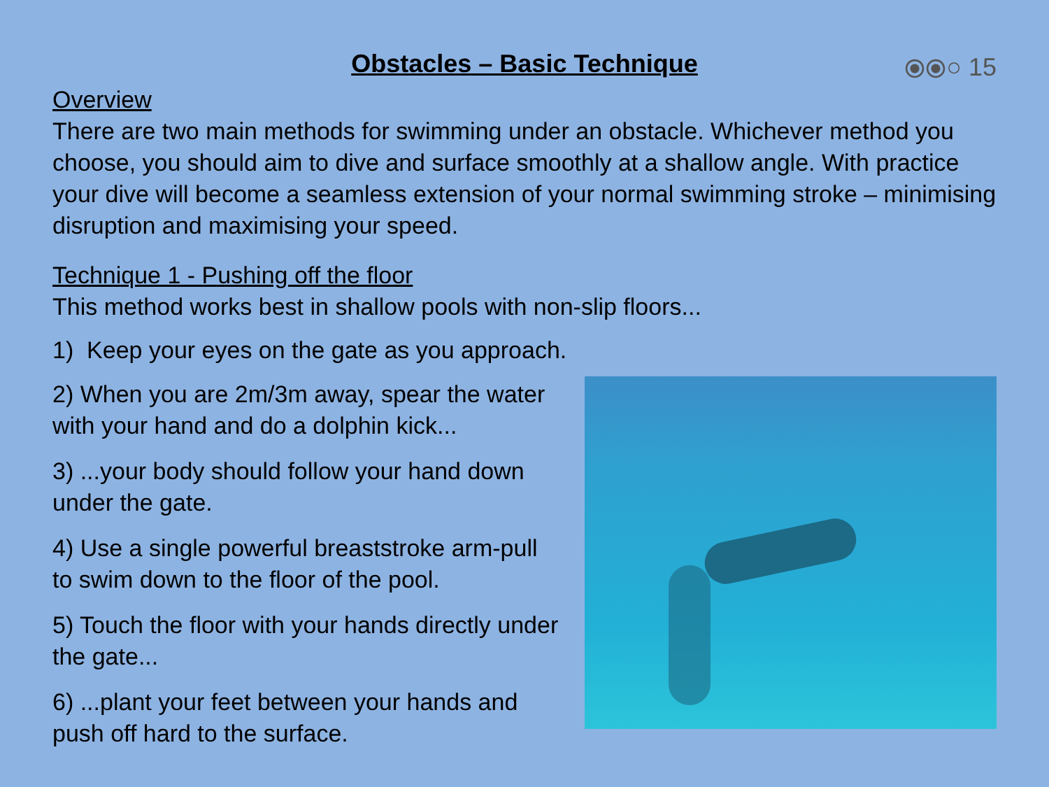Obstacles – Basic Technique
⦿⦿○ 15
Overview
There are two main methods for swimming under an obstacle. Whichever method you choose, you should aim to dive and surface smoothly at a shallow angle. With practice your dive will become a seamless extension of your normal swimming stroke – minimising disruption and maximising your speed.
Technique 1 - Pushing off the floor
This method works best in shallow pools with non-slip floors...
1) Keep your eyes on the gate as you approach.
2) When you are 2m/3m away, spear the water with your hand and do a dolphin kick...
3) ...your body should follow your hand down under the gate.
4) Use a single powerful breaststroke arm-pull to swim down to the floor of the pool.
5) Touch the floor with your hands directly under the gate...
6) ...plant your feet between your hands and push off hard to the surface.